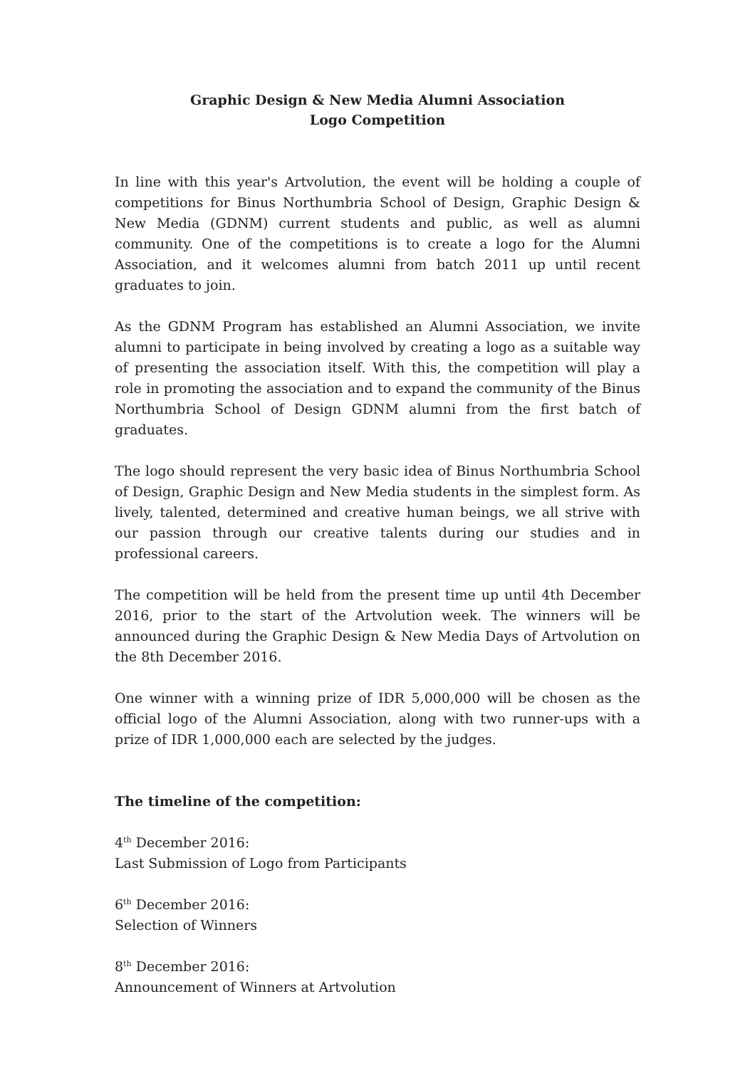Graphic Design & New Media Alumni Association
Logo Competition
In line with this year's Artvolution, the event will be holding a couple of competitions for Binus Northumbria School of Design, Graphic Design & New Media (GDNM) current students and public, as well as alumni community. One of the competitions is to create a logo for the Alumni Association, and it welcomes alumni from batch 2011 up until recent graduates to join.
As the GDNM Program has established an Alumni Association, we invite alumni to participate in being involved by creating a logo as a suitable way of presenting the association itself. With this, the competition will play a role in promoting the association and to expand the community of the Binus Northumbria School of Design GDNM alumni from the first batch of graduates.
The logo should represent the very basic idea of Binus Northumbria School of Design, Graphic Design and New Media students in the simplest form. As lively, talented, determined and creative human beings, we all strive with our passion through our creative talents during our studies and in professional careers.
The competition will be held from the present time up until 4th December 2016, prior to the start of the Artvolution week. The winners will be announced during the Graphic Design & New Media Days of Artvolution on the 8th December 2016.
One winner with a winning prize of IDR 5,000,000 will be chosen as the official logo of the Alumni Association, along with two runner-ups with a prize of IDR 1,000,000 each are selected by the judges.
The timeline of the competition:
4<sup>th</sup> December 2016:
Last Submission of Logo from Participants
6<sup>th</sup> December 2016:
Selection of Winners
8<sup>th</sup> December 2016:
Announcement of Winners at Artvolution